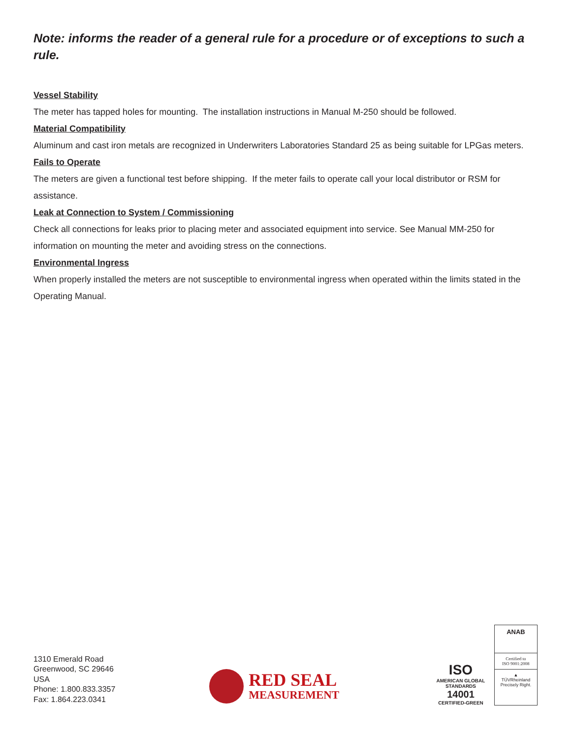Note: informs the reader of a general rule for a procedure or of exceptions to such a rule.
Vessel Stability
The meter has tapped holes for mounting. The installation instructions in Manual M-250 should be followed.
Material Compatibility
Aluminum and cast iron metals are recognized in Underwriters Laboratories Standard 25 as being suitable for LPGas meters.
Fails to Operate
The meters are given a functional test before shipping. If the meter fails to operate call your local distributor or RSM for assistance.
Leak at Connection to System / Commissioning
Check all connections for leaks prior to placing meter and associated equipment into service. See Manual MM-250 for information on mounting the meter and avoiding stress on the connections.
Environmental Ingress
When properly installed the meters are not susceptible to environmental ingress when operated within the limits stated in the Operating Manual.
1310 Emerald Road
Greenwood, SC 29646
USA
Phone: 1.800.833.3357
Fax: 1.864.223.0341
RED SEAL
MEASUREMENT
ISO
AMERICAN GLOBAL STANDARDS
14001
CERTIFIED-GREEN
ANAB
Certified to
ISO 9001:2008
▲
TÜVRheinland
Precisely Right.